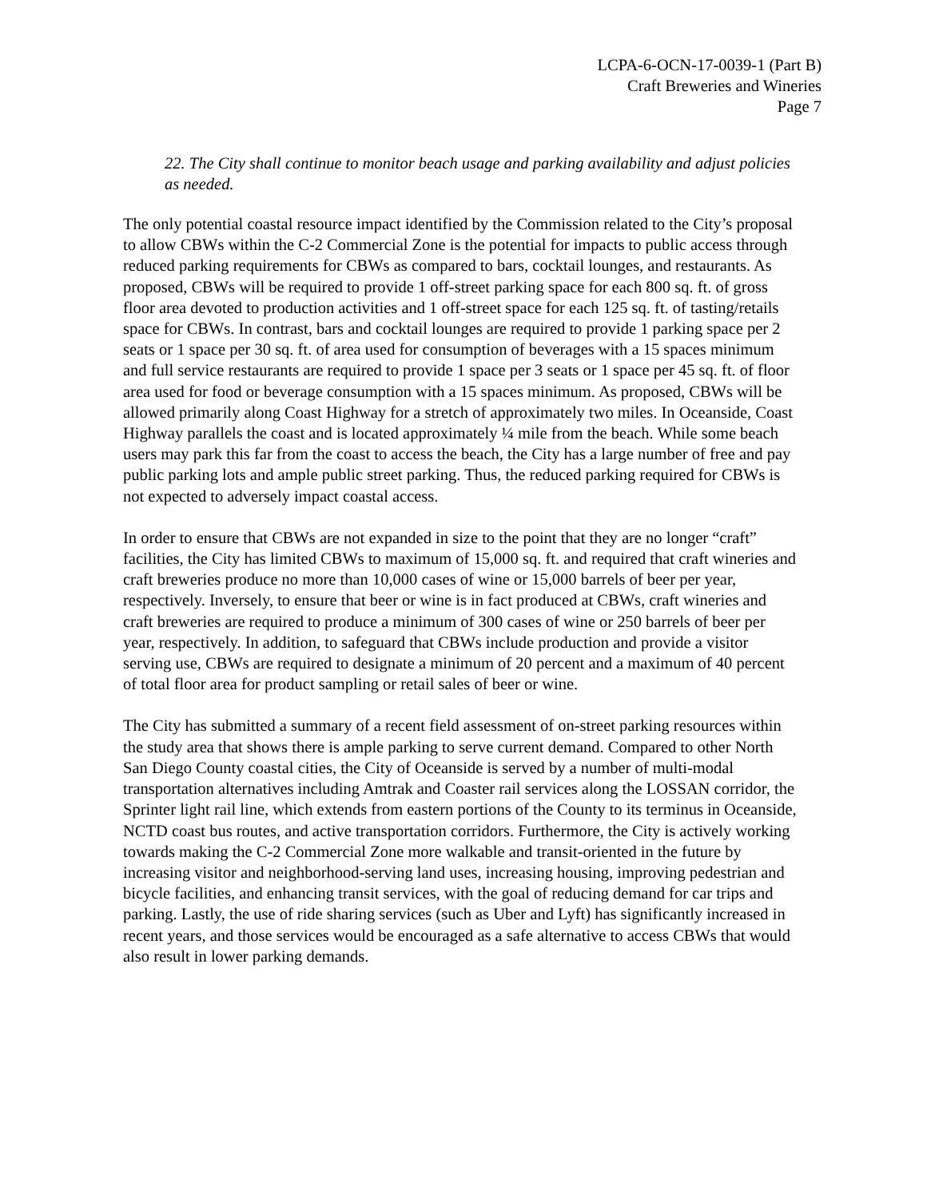LCPA-6-OCN-17-0039-1 (Part B)
Craft Breweries and Wineries
Page 7
22. The City shall continue to monitor beach usage and parking availability and adjust policies as needed.
The only potential coastal resource impact identified by the Commission related to the City’s proposal to allow CBWs within the C-2 Commercial Zone is the potential for impacts to public access through reduced parking requirements for CBWs as compared to bars, cocktail lounges, and restaurants. As proposed, CBWs will be required to provide 1 off-street parking space for each 800 sq. ft. of gross floor area devoted to production activities and 1 off-street space for each 125 sq. ft. of tasting/retails space for CBWs. In contrast, bars and cocktail lounges are required to provide 1 parking space per 2 seats or 1 space per 30 sq. ft. of area used for consumption of beverages with a 15 spaces minimum and full service restaurants are required to provide 1 space per 3 seats or 1 space per 45 sq. ft. of floor area used for food or beverage consumption with a 15 spaces minimum. As proposed, CBWs will be allowed primarily along Coast Highway for a stretch of approximately two miles. In Oceanside, Coast Highway parallels the coast and is located approximately ¼ mile from the beach. While some beach users may park this far from the coast to access the beach, the City has a large number of free and pay public parking lots and ample public street parking. Thus, the reduced parking required for CBWs is not expected to adversely impact coastal access.
In order to ensure that CBWs are not expanded in size to the point that they are no longer “craft” facilities, the City has limited CBWs to maximum of 15,000 sq. ft. and required that craft wineries and craft breweries produce no more than 10,000 cases of wine or 15,000 barrels of beer per year, respectively. Inversely, to ensure that beer or wine is in fact produced at CBWs, craft wineries and craft breweries are required to produce a minimum of 300 cases of wine or 250 barrels of beer per year, respectively. In addition, to safeguard that CBWs include production and provide a visitor serving use, CBWs are required to designate a minimum of 20 percent and a maximum of 40 percent of total floor area for product sampling or retail sales of beer or wine.
The City has submitted a summary of a recent field assessment of on-street parking resources within the study area that shows there is ample parking to serve current demand. Compared to other North San Diego County coastal cities, the City of Oceanside is served by a number of multi-modal transportation alternatives including Amtrak and Coaster rail services along the LOSSAN corridor, the Sprinter light rail line, which extends from eastern portions of the County to its terminus in Oceanside, NCTD coast bus routes, and active transportation corridors. Furthermore, the City is actively working towards making the C-2 Commercial Zone more walkable and transit-oriented in the future by increasing visitor and neighborhood-serving land uses, increasing housing, improving pedestrian and bicycle facilities, and enhancing transit services, with the goal of reducing demand for car trips and parking. Lastly, the use of ride sharing services (such as Uber and Lyft) has significantly increased in recent years, and those services would be encouraged as a safe alternative to access CBWs that would also result in lower parking demands.